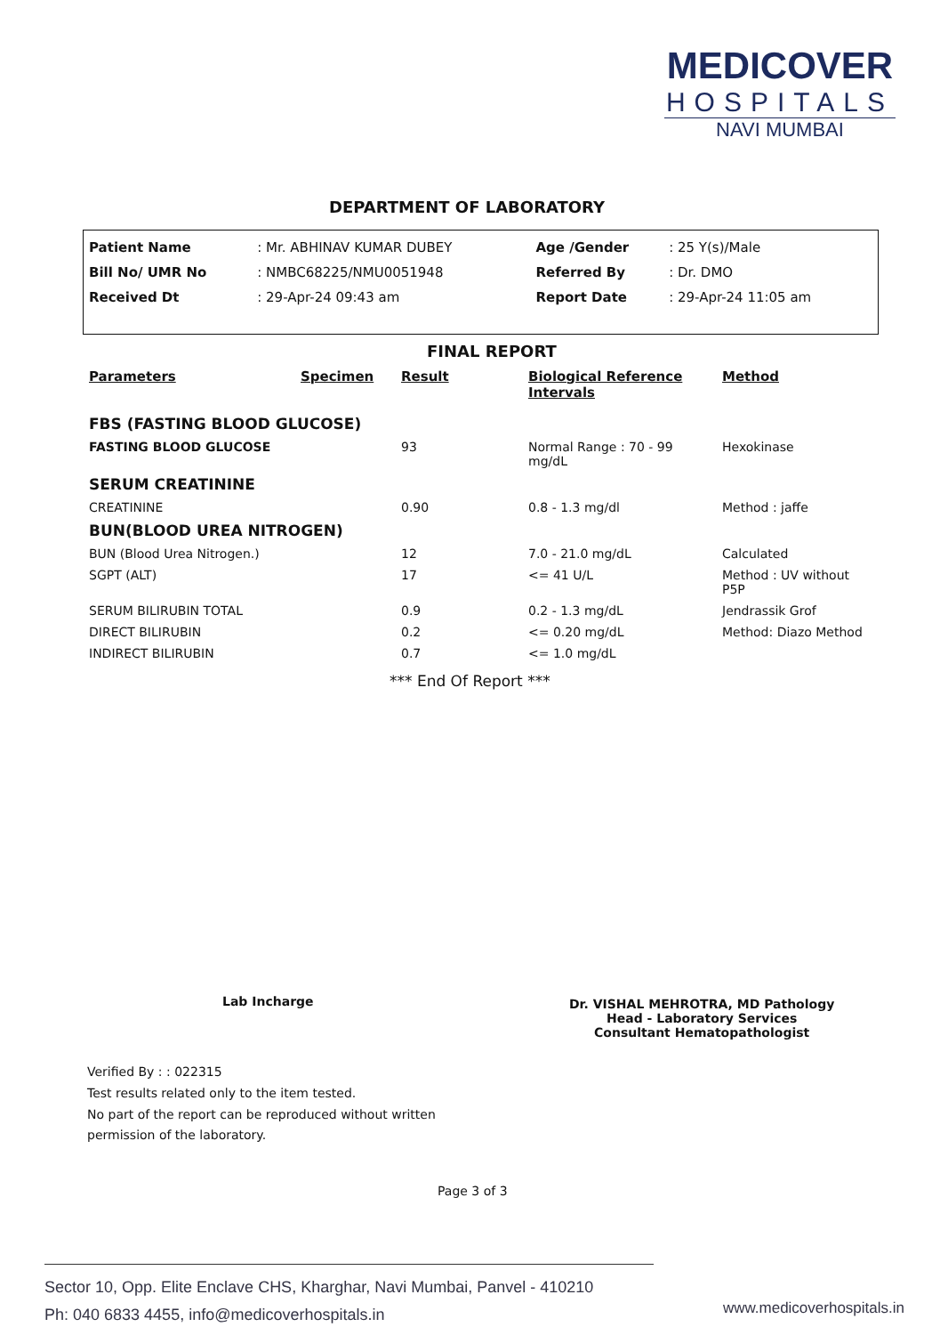MEDICOVER
HOSPITALS
NAVI MUMBAI
DEPARTMENT OF LABORATORY
| Patient Name | : Mr. ABHINAV KUMAR DUBEY | Age /Gender | : 25 Y(s)/Male |
| Bill No/ UMR No | : NMBC68225/NMU0051948 | Referred By | : Dr. DMO |
| Received Dt | : 29-Apr-24 09:43 am | Report Date | : 29-Apr-24 11:05 am |
FINAL REPORT
| Parameters | Specimen | Result | Biological Reference Intervals | Method |
| --- | --- | --- | --- | --- |
| FBS (FASTING BLOOD GLUCOSE) | | | | |
| FASTING BLOOD GLUCOSE | | 93 | Normal Range : 70 - 99 mg/dL | Hexokinase |
| SERUM CREATININE | | | | |
| CREATININE | | 0.90 | 0.8 - 1.3 mg/dl | Method : jaffe |
| BUN(BLOOD UREA NITROGEN) | | | | |
| BUN (Blood Urea Nitrogen.) | | 12 | 7.0 - 21.0 mg/dL | Calculated |
| SGPT (ALT) | | 17 | <= 41 U/L | Method : UV without P5P |
| SERUM BILIRUBIN TOTAL | | 0.9 | 0.2 - 1.3 mg/dL | Jendrassik Grof |
| DIRECT BILIRUBIN | | 0.2 | <= 0.20 mg/dL | Method: Diazo Method |
| INDIRECT BILIRUBIN | | 0.7 | <= 1.0 mg/dL | |
*** End Of Report ***
Lab Incharge
Dr. VISHAL MEHROTRA, MD Pathology
Head - Laboratory Services
Consultant Hematopathologist
Verified By : : 022315
Test results related only to the item tested.
No part of the report can be reproduced without written
permission of the laboratory.
Page 3 of 3
Sector 10, Opp. Elite Enclave CHS, Kharghar, Navi Mumbai, Panvel - 410210
Ph: 040 6833 4455, info@medicoverhospitals.in
www.medicoverhospitals.in